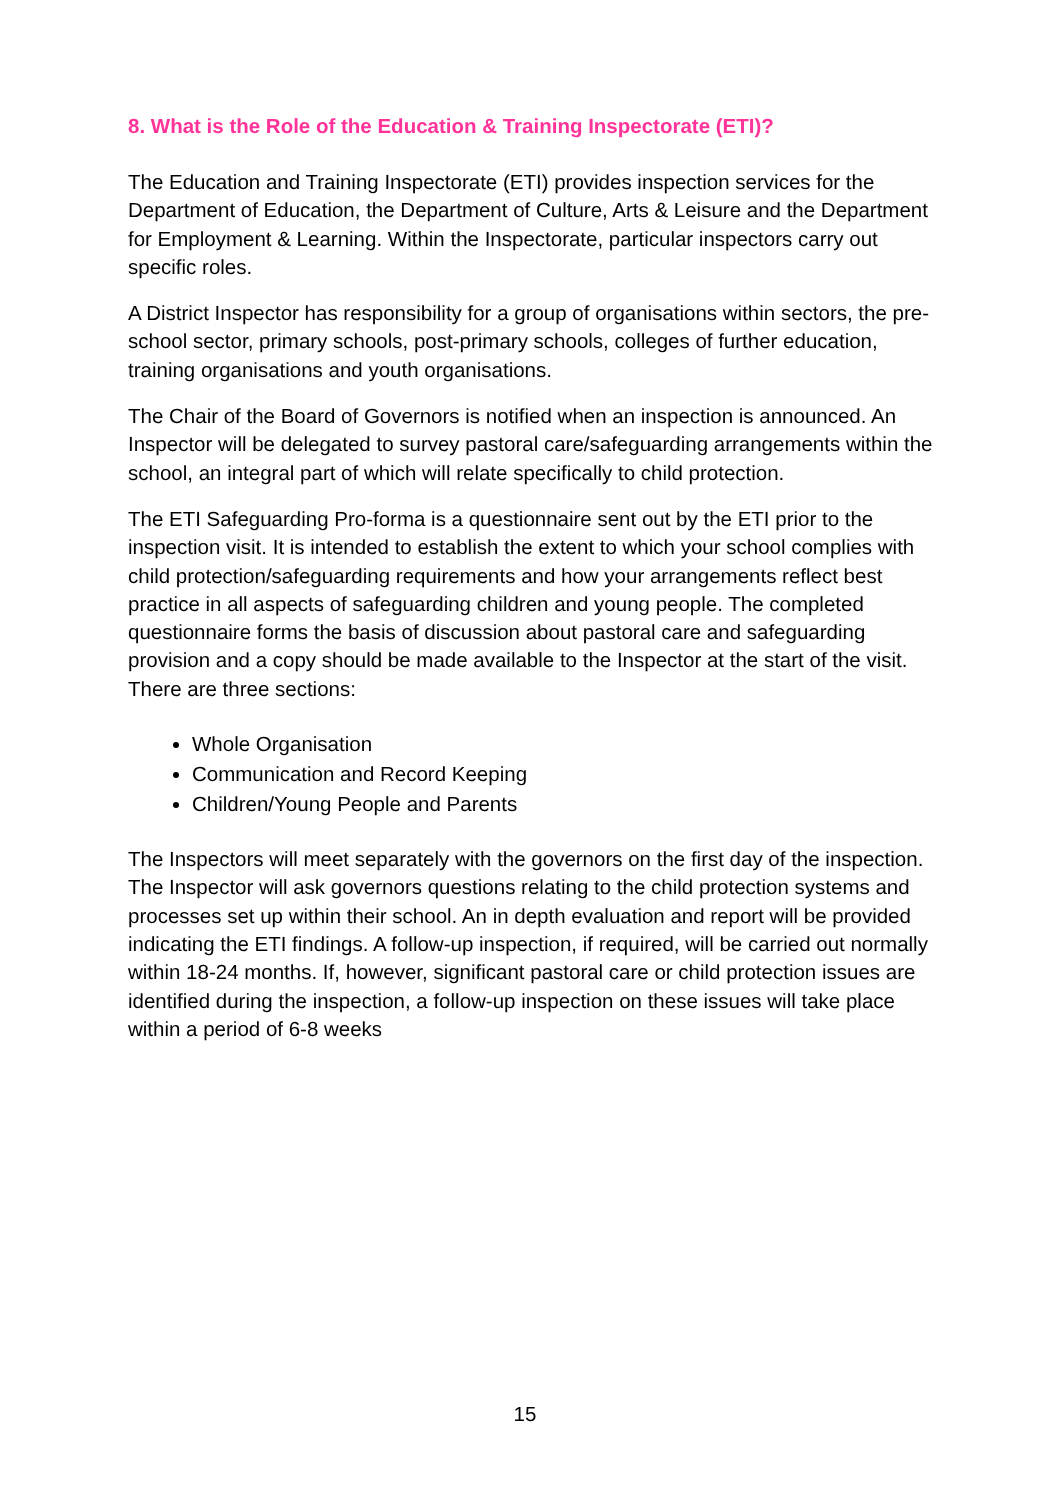8. What is the Role of the Education & Training Inspectorate (ETI)?
The Education and Training Inspectorate (ETI) provides inspection services for the Department of Education, the Department of Culture, Arts & Leisure and the Department for Employment & Learning. Within the Inspectorate, particular inspectors carry out specific roles.
A District Inspector has responsibility for a group of organisations within sectors, the pre-school sector, primary schools, post-primary schools, colleges of further education, training organisations and youth organisations.
The Chair of the Board of Governors is notified when an inspection is announced. An Inspector will be delegated to survey pastoral care/safeguarding arrangements within the school, an integral part of which will relate specifically to child protection.
The ETI Safeguarding Pro-forma is a questionnaire sent out by the ETI prior to the inspection visit. It is intended to establish the extent to which your school complies with child protection/safeguarding requirements and how your arrangements reflect best practice in all aspects of safeguarding children and young people. The completed questionnaire forms the basis of discussion about pastoral care and safeguarding provision and a copy should be made available to the Inspector at the start of the visit. There are three sections:
Whole Organisation
Communication and Record Keeping
Children/Young People and Parents
The Inspectors will meet separately with the governors on the first day of the inspection. The Inspector will ask governors questions relating to the child protection systems and processes set up within their school. An in depth evaluation and report will be provided indicating the ETI findings. A follow-up inspection, if required, will be carried out normally within 18-24 months. If, however, significant pastoral care or child protection issues are identified during the inspection, a follow-up inspection on these issues will take place within a period of 6-8 weeks
15